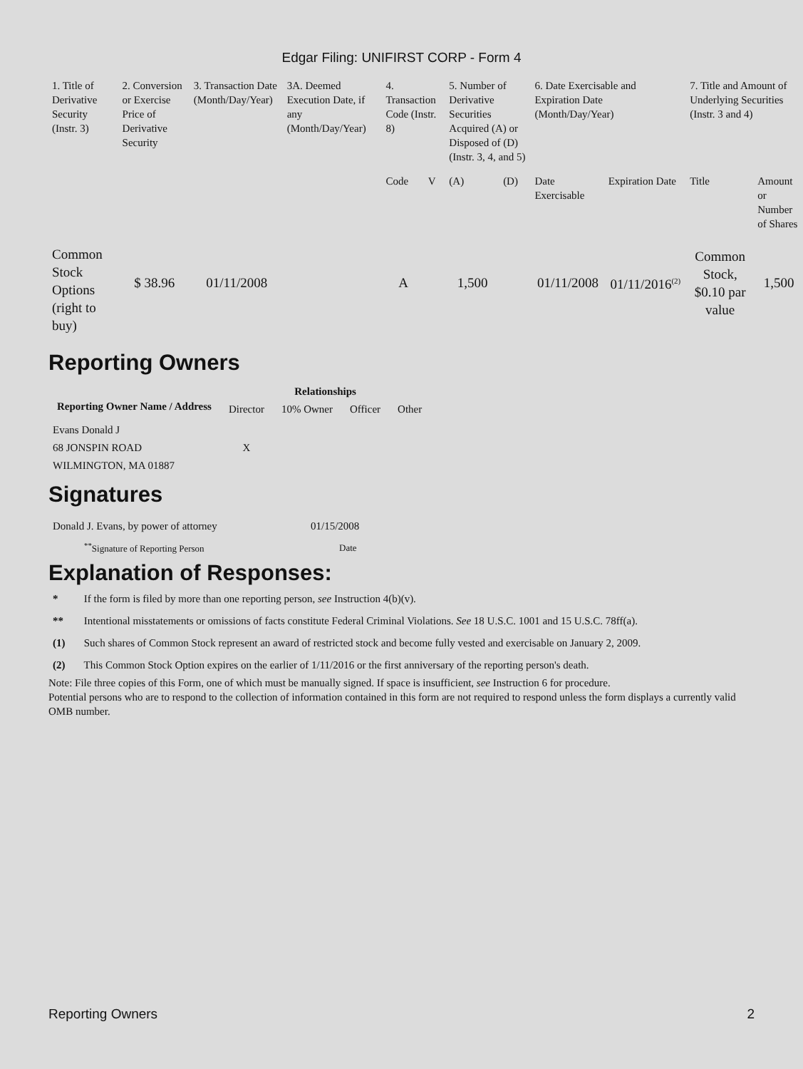Edgar Filing: UNIFIRST CORP - Form 4
| 1. Title of Derivative Security (Instr. 3) | 2. Conversion or Exercise Price of Derivative Security | 3. Transaction Date (Month/Day/Year) | 3A. Deemed Execution Date, if any (Month/Day/Year) | 4. Transaction Code (Instr. 8) | | 5. Number of Derivative Securities Acquired (A) or Disposed of (D) (Instr. 3, 4, and 5) | | 6. Date Exercisable and Expiration Date (Month/Day/Year) | | 7. Title and Amount of Underlying Securities (Instr. 3 and 4) | |
| --- | --- | --- | --- | --- | --- | --- | --- | --- | --- | --- | --- |
| | | | | Code | V | (A) | (D) | Date Exercisable | Expiration Date | Title | Amount or Number of Shares |
| Common Stock Options (right to buy) | $ 38.96 | 01/11/2008 | | A | | 1,500 | | 01/11/2008 | 01/11/2016<sup>(2)</sup> | Common Stock, $0.10 par value | 1,500 |
Reporting Owners
| Reporting Owner Name / Address | Relationships | | | |
| --- | --- | --- | --- | --- |
| | Director | 10% Owner | Officer | Other |
| Evans Donald J 68 JONSPIN ROAD WILMINGTON, MA 01887 | X | | | |
Signatures
| Donald J. Evans, by power of attorney | 01/15/2008 |
| <sup>**</sup> Signature of Reporting Person | Date |
Explanation of Responses:
* If the form is filed by more than one reporting person, see Instruction 4(b)(v).
** Intentional misstatements or omissions of facts constitute Federal Criminal Violations. See 18 U.S.C. 1001 and 15 U.S.C. 78ff(a).
(1) Such shares of Common Stock represent an award of restricted stock and become fully vested and exercisable on January 2, 2009.
(2) This Common Stock Option expires on the earlier of 1/11/2016 or the first anniversary of the reporting person's death.
Note: File three copies of this Form, one of which must be manually signed. If space is insufficient, see Instruction 6 for procedure.
Potential persons who are to respond to the collection of information contained in this form are not required to respond unless the form displays a currently valid OMB number.
Reporting Owners 2